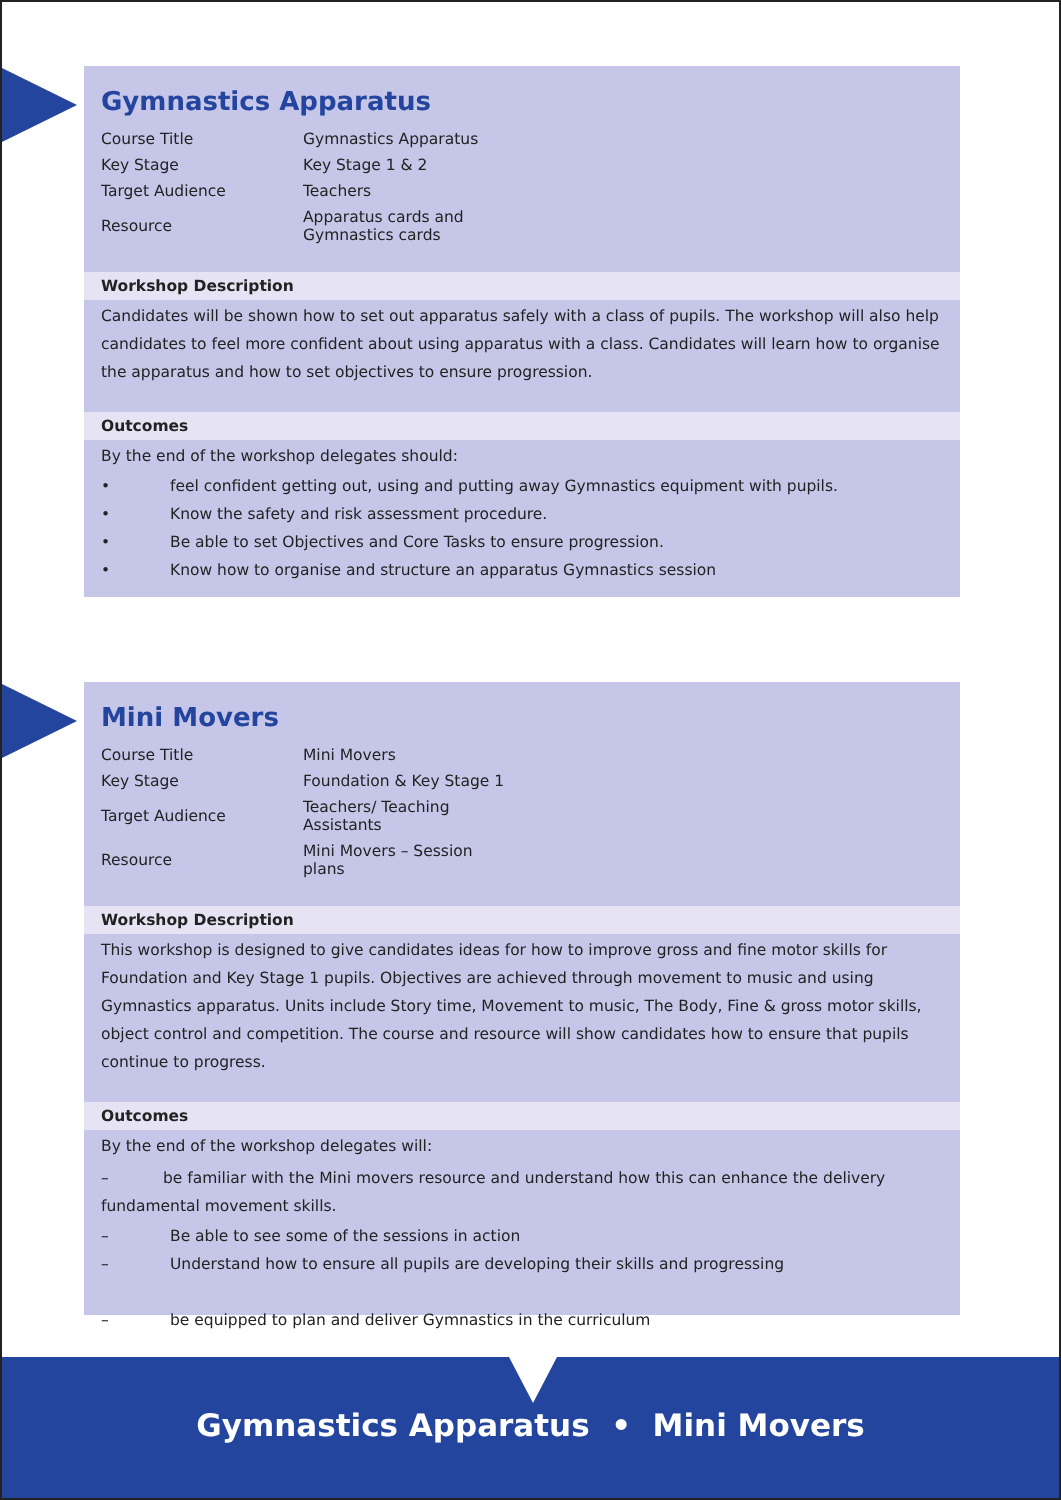Gymnastics Apparatus
| Course Title | Gymnastics Apparatus |
| Key Stage | Key Stage 1 & 2 |
| Target Audience | Teachers |
| Resource | Apparatus cards and Gymnastics cards |
Workshop Description
Candidates will be shown how to set out apparatus safely with a class of pupils. The workshop will also help candidates to feel more confident about using apparatus with a class. Candidates will learn how to organise the apparatus and how to set objectives to ensure progression.
Outcomes
By the end of the workshop delegates should:
• feel confident getting out, using and putting away Gymnastics equipment with pupils.
• Know the safety and risk assessment procedure.
• Be able to set Objectives and Core Tasks to ensure progression.
• Know how to organise and structure an apparatus Gymnastics session
Mini Movers
| Course Title | Mini Movers |
| Key Stage | Foundation & Key Stage 1 |
| Target Audience | Teachers/ Teaching Assistants |
| Resource | Mini Movers – Session plans |
Workshop Description
This workshop is designed to give candidates ideas for how to improve gross and fine motor skills for Foundation and Key Stage 1 pupils. Objectives are achieved through movement to music and using Gymnastics apparatus. Units include Story time, Movement to music, The Body, Fine & gross motor skills, object control and competition. The course and resource will show candidates how to ensure that pupils continue to progress.
Outcomes
By the end of the workshop delegates will:
– be familiar with the Mini movers resource and understand how this can enhance the delivery fundamental movement skills.
– Be able to see some of the sessions in action
– Understand how to ensure all pupils are developing their skills and progressing
– be equipped to plan and deliver Gymnastics in the curriculum
Gymnastics Apparatus • Mini Movers